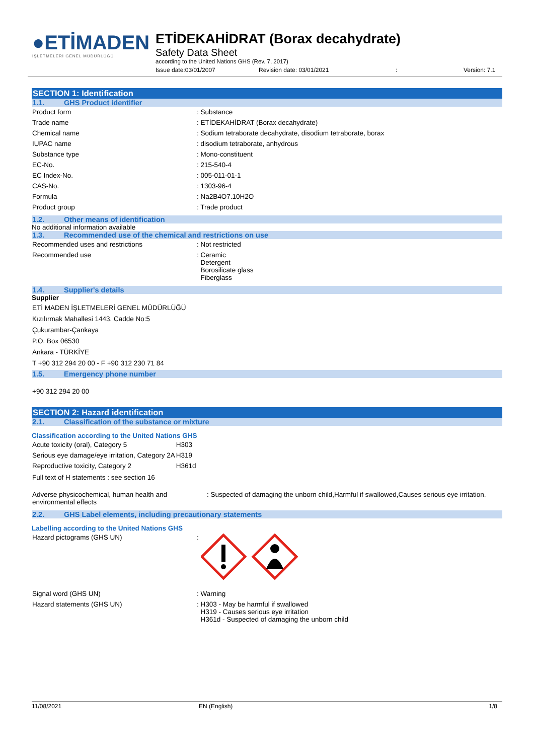●ETİMADEN
İŞLETMELERİ GENEL MÜDÜRLÜĞÜ
ETİDEKAHİDRAT (Borax decahydrate)
Safety Data Sheet
according to the United Nations GHS (Rev. 7, 2017)
Issue date:03/01/2007 Revision date: 03/01/2021: Version: 7.1
SECTION 1: Identification
1.1. GHS Product identifier
| Product form | : Substance |
| Trade name | : ETİDEKAHİDRAT (Borax decahydrate) |
| Chemical name | : Sodium tetraborate decahydrate, disodium tetraborate, borax |
| IUPAC name | : disodium tetraborate, anhydrous |
| Substance type | : Mono-constituent |
| EC-No. | : 215-540-4 |
| EC Index-No. | : 005-011-01-1 |
| CAS-No. | : 1303-96-4 |
| Formula | : Na2B4O7.10H2O |
| Product group | : Trade product |
1.2. Other means of identification
No additional information available
1.3. Recommended use of the chemical and restrictions on use
| Recommended uses and restrictions | : Not restricted |
| Recommended use | : Ceramic Detergent Borosilicate glass Fiberglass |
1.4. Supplier's details
Supplier
ETİ MADEN İŞLETMELERİ GENEL MÜDÜRLÜĞÜ
Kızılırmak Mahallesi 1443. Cadde No:5
Çukurambar-Çankaya
P.O. Box 06530
Ankara - TÜRKİYE
T +90 312 294 20 00 - F +90 312 230 71 84
1.5. Emergency phone number
+90 312 294 20 00
SECTION 2: Hazard identification
2.1. Classification of the substance or mixture
Classification according to the United Nations GHS
| Acute toxicity (oral), Category 5 | H303 |
| Serious eye damage/eye irritation, Category 2A | H319 |
| Reproductive toxicity, Category 2 | H361d |
Full text of H statements : see section 16
| Adverse physicochemical, human health and environmental effects | : Suspected of damaging the unborn child,Harmful if swallowed,Causes serious eye irritation. |
2.2. GHS Label elements, including precautionary statements
Labelling according to the United Nations GHS
| Hazard pictograms (GHS UN) | : |
| Signal word (GHS UN) | : Warning |
| Hazard statements (GHS UN) | : H303 - May be harmful if swallowed H319 - Causes serious eye irritation H361d - Suspected of damaging the unborn child |
11/08/2021 EN (English) 1/8